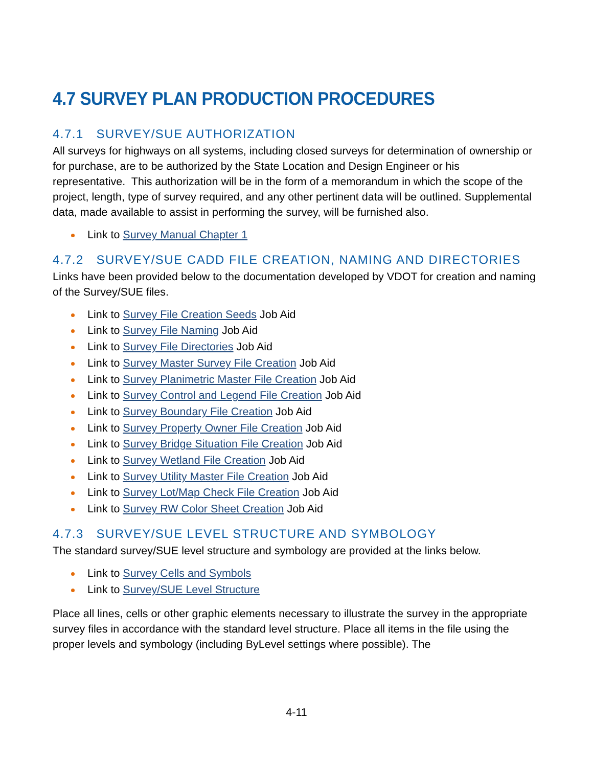4.7 SURVEY PLAN PRODUCTION PROCEDURES
4.7.1 SURVEY/SUE AUTHORIZATION
All surveys for highways on all systems, including closed surveys for determination of ownership or for purchase, are to be authorized by the State Location and Design Engineer or his representative. This authorization will be in the form of a memorandum in which the scope of the project, length, type of survey required, and any other pertinent data will be outlined. Supplemental data, made available to assist in performing the survey, will be furnished also.
Link to Survey Manual Chapter 1
4.7.2 SURVEY/SUE CADD FILE CREATION, NAMING AND DIRECTORIES
Links have been provided below to the documentation developed by VDOT for creation and naming of the Survey/SUE files.
Link to Survey File Creation Seeds Job Aid
Link to Survey File Naming Job Aid
Link to Survey File Directories Job Aid
Link to Survey Master Survey File Creation Job Aid
Link to Survey Planimetric Master File Creation Job Aid
Link to Survey Control and Legend File Creation Job Aid
Link to Survey Boundary File Creation Job Aid
Link to Survey Property Owner File Creation Job Aid
Link to Survey Bridge Situation File Creation Job Aid
Link to Survey Wetland File Creation Job Aid
Link to Survey Utility Master File Creation Job Aid
Link to Survey Lot/Map Check File Creation Job Aid
Link to Survey RW Color Sheet Creation Job Aid
4.7.3 SURVEY/SUE LEVEL STRUCTURE AND SYMBOLOGY
The standard survey/SUE level structure and symbology are provided at the links below.
Link to Survey Cells and Symbols
Link to Survey/SUE Level Structure
Place all lines, cells or other graphic elements necessary to illustrate the survey in the appropriate survey files in accordance with the standard level structure. Place all items in the file using the proper levels and symbology (including ByLevel settings where possible). The
4-11